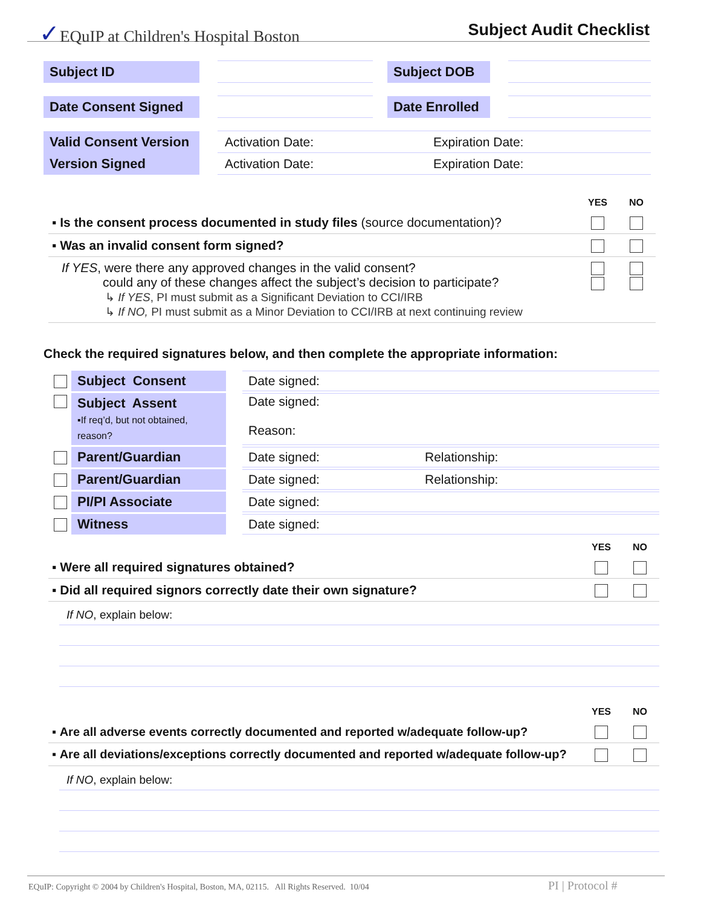✓EQuIP at Children's Hospital Boston Subject Audit Checklist
| Subject ID | | | | Subject DOB | | |
| Date Consent Signed | | | | Date Enrolled | | |
| Valid Consent Version | | Activation Date: | | Expiration Date: | | |
| Version Signed | | Activation Date: | | Expiration Date: | | |
| | YES | NO |
| ▪ Is the consent process documented in study files (source documentation)? | | |
| ▪ Was an invalid consent form signed? | | |
| If YES , were there any approved changes in the valid consent? could any of these changes affect the subject’s decision to participate? ↳ If YES , PI must submit as a Significant Deviation to CCI/IRB ↳ If NO, PI must submit as a Minor Deviation to CCI/IRB at next continuing review | | |
Check the required signatures below, and then complete the appropriate information:
| | Subject Consent | | Date signed: | |
| | Subject Assent ▪If req’d, but not obtained, reason? | | Date signed: Reason: | |
| | Parent/Guardian | | Date signed: | Relationship: |
| | Parent/Guardian | | Date signed: | Relationship: |
| | PI/PI Associate | | Date signed: | |
| | Witness | | Date signed: | |
| | YES | NO |
| ▪ Were all required signatures obtained? | | |
| ▪ Did all required signors correctly date their own signature? | | |
If NO, explain below:
| | YES | NO |
| ▪ Are all adverse events correctly documented and reported w/adequate follow-up? | | |
| ▪ Are all deviations/exceptions correctly documented and reported w/adequate follow-up? | | |
If NO, explain below:
EQuIP: Copyright © 2004 by Children's Hospital, Boston, MA, 02115. All Rights Reserved. 10/04 PI | Protocol #